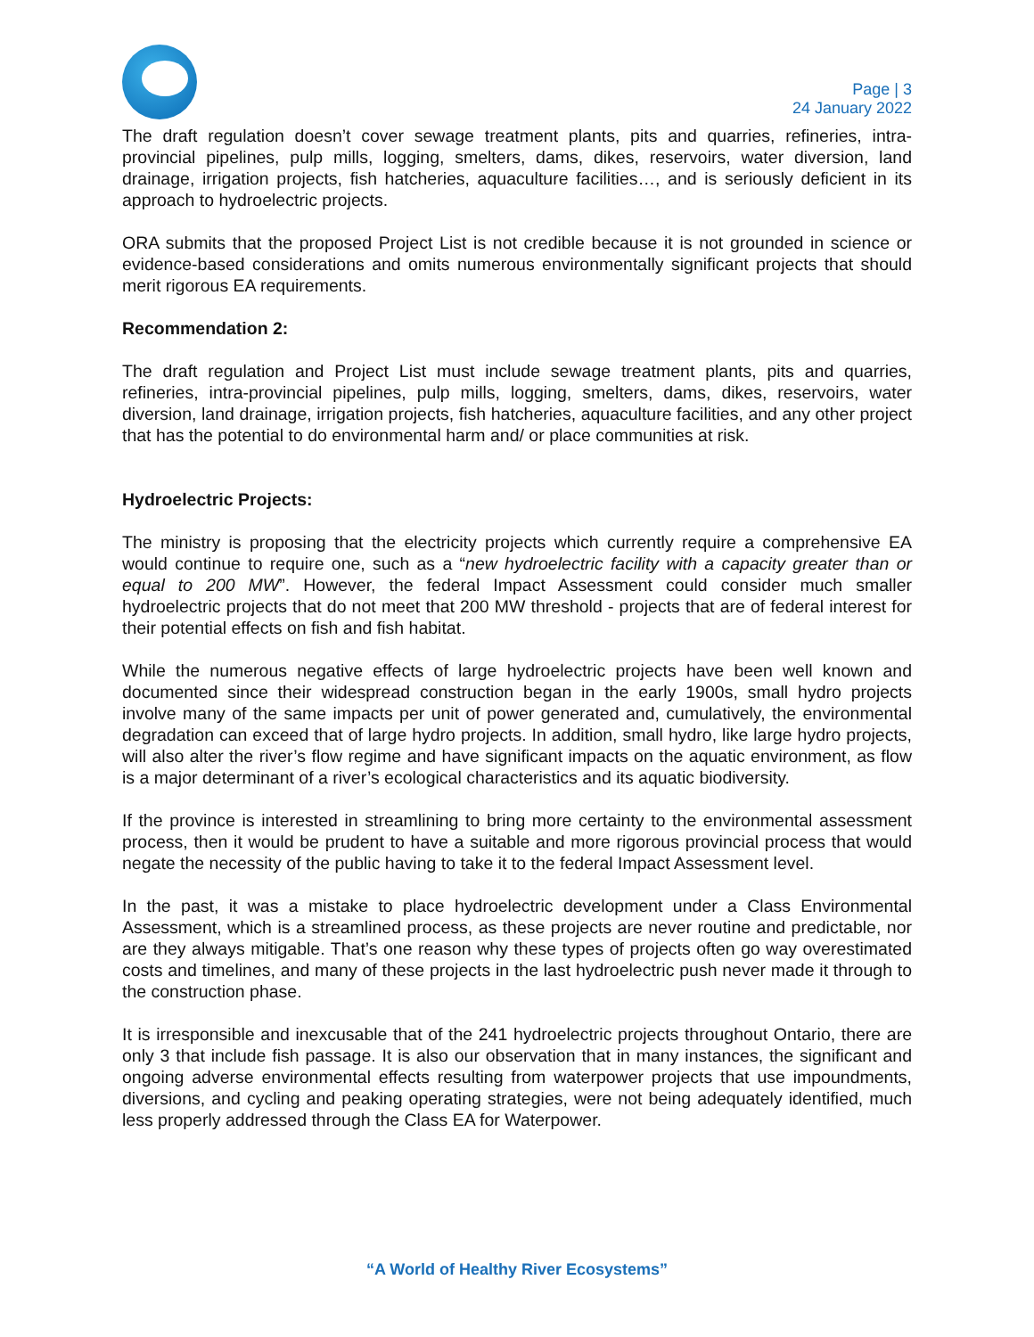Page | 3
24 January 2022
The draft regulation doesn’t cover sewage treatment plants, pits and quarries, refineries, intra-provincial pipelines, pulp mills, logging, smelters, dams, dikes, reservoirs, water diversion, land drainage, irrigation projects, fish hatcheries, aquaculture facilities…, and is seriously deficient in its approach to hydroelectric projects.
ORA submits that the proposed Project List is not credible because it is not grounded in science or evidence-based considerations and omits numerous environmentally significant projects that should merit rigorous EA requirements.
Recommendation 2:
The draft regulation and Project List must include sewage treatment plants, pits and quarries, refineries, intra-provincial pipelines, pulp mills, logging, smelters, dams, dikes, reservoirs, water diversion, land drainage, irrigation projects, fish hatcheries, aquaculture facilities, and any other project that has the potential to do environmental harm and/ or place communities at risk.
Hydroelectric Projects:
The ministry is proposing that the electricity projects which currently require a comprehensive EA would continue to require one, such as a “new hydroelectric facility with a capacity greater than or equal to 200 MW”. However, the federal Impact Assessment could consider much smaller hydroelectric projects that do not meet that 200 MW threshold - projects that are of federal interest for their potential effects on fish and fish habitat.
While the numerous negative effects of large hydroelectric projects have been well known and documented since their widespread construction began in the early 1900s, small hydro projects involve many of the same impacts per unit of power generated and, cumulatively, the environmental degradation can exceed that of large hydro projects. In addition, small hydro, like large hydro projects, will also alter the river’s flow regime and have significant impacts on the aquatic environment, as flow is a major determinant of a river’s ecological characteristics and its aquatic biodiversity.
If the province is interested in streamlining to bring more certainty to the environmental assessment process, then it would be prudent to have a suitable and more rigorous provincial process that would negate the necessity of the public having to take it to the federal Impact Assessment level.
In the past, it was a mistake to place hydroelectric development under a Class Environmental Assessment, which is a streamlined process, as these projects are never routine and predictable, nor are they always mitigable. That’s one reason why these types of projects often go way overestimated costs and timelines, and many of these projects in the last hydroelectric push never made it through to the construction phase.
It is irresponsible and inexcusable that of the 241 hydroelectric projects throughout Ontario, there are only 3 that include fish passage. It is also our observation that in many instances, the significant and ongoing adverse environmental effects resulting from waterpower projects that use impoundments, diversions, and cycling and peaking operating strategies, were not being adequately identified, much less properly addressed through the Class EA for Waterpower.
“A World of Healthy River Ecosystems”